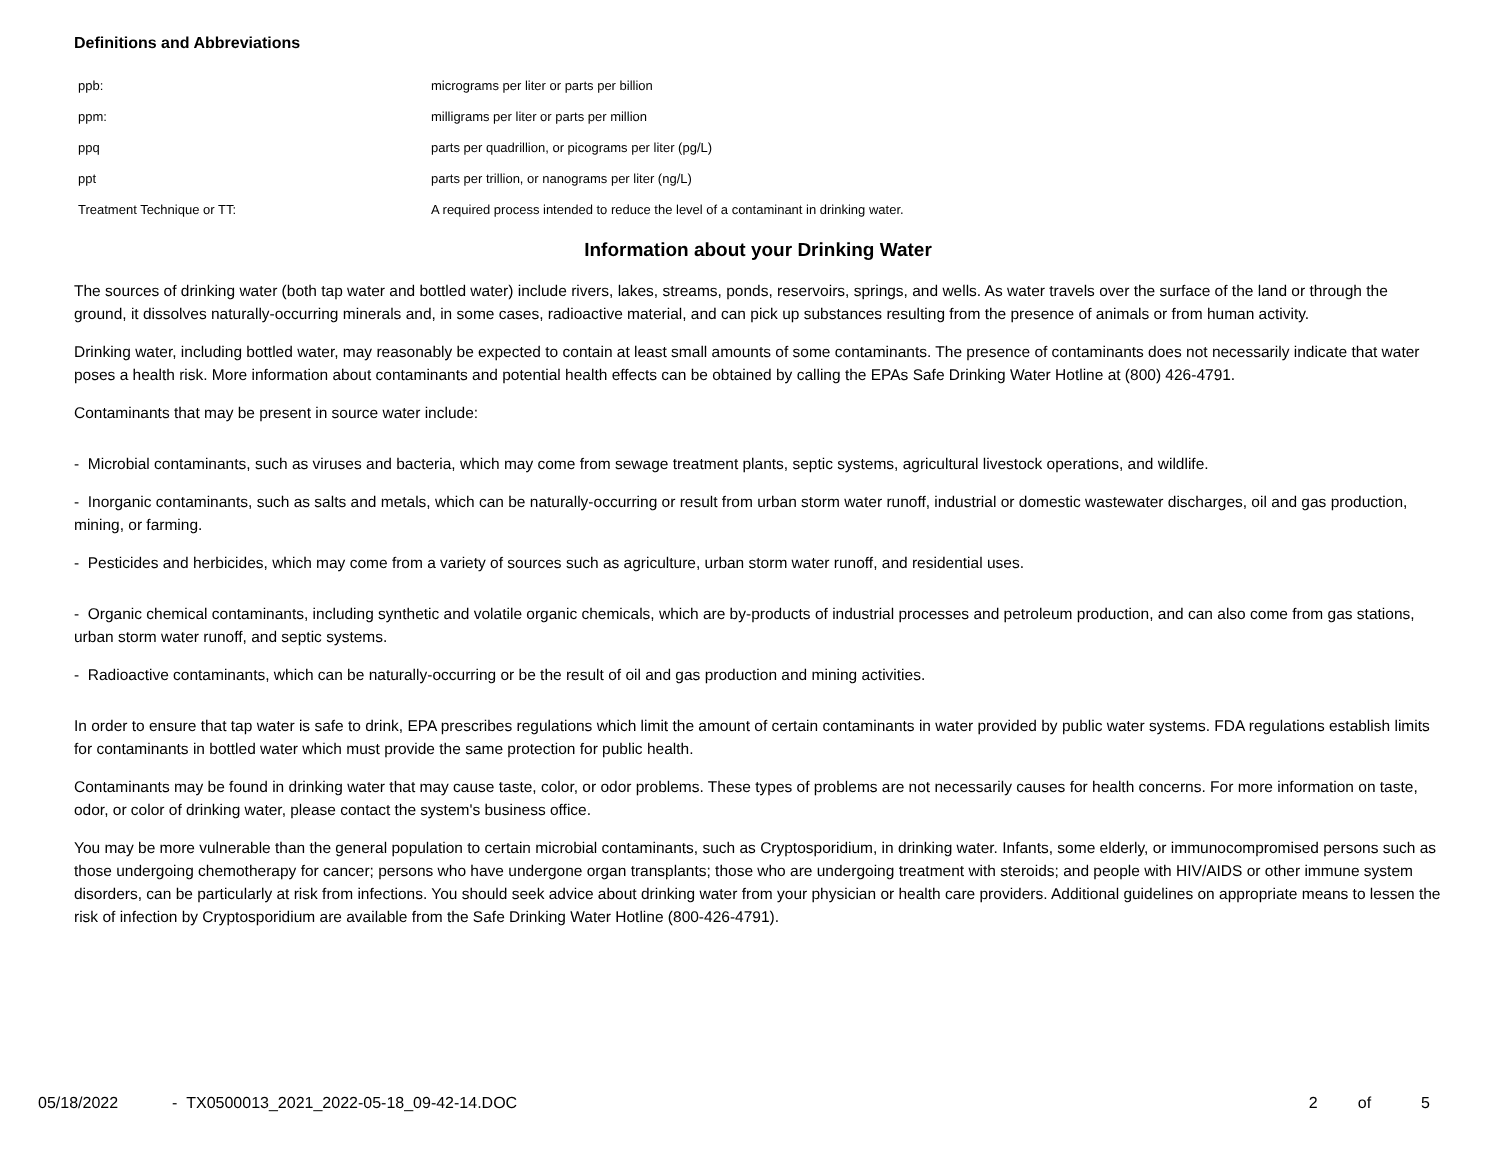Definitions and Abbreviations
| ppb: | micrograms per liter or parts per billion |
| ppm: | milligrams per liter or parts per million |
| ppq | parts per quadrillion, or picograms per liter (pg/L) |
| ppt | parts per trillion, or nanograms per liter (ng/L) |
| Treatment Technique or TT: | A required process intended to reduce the level of a contaminant in drinking water. |
Information about your Drinking Water
The sources of drinking water (both tap water and bottled water) include rivers, lakes, streams, ponds, reservoirs, springs, and wells. As water travels over the surface of the land or through the ground, it dissolves naturally-occurring minerals and, in some cases, radioactive material, and can pick up substances resulting from the presence of animals or from human activity.
Drinking water, including bottled water, may reasonably be expected to contain at least small amounts of some contaminants. The presence of contaminants does not necessarily indicate that water poses a health risk. More information about contaminants and potential health effects can be obtained by calling the EPAs Safe Drinking Water Hotline at (800) 426-4791.
Contaminants that may be present in source water include:
- Microbial contaminants, such as viruses and bacteria, which may come from sewage treatment plants, septic systems, agricultural livestock operations, and wildlife.
- Inorganic contaminants, such as salts and metals, which can be naturally-occurring or result from urban storm water runoff, industrial or domestic wastewater discharges, oil and gas production, mining, or farming.
- Pesticides and herbicides, which may come from a variety of sources such as agriculture, urban storm water runoff, and residential uses.
- Organic chemical contaminants, including synthetic and volatile organic chemicals, which are by-products of industrial processes and petroleum production, and can also come from gas stations, urban storm water runoff, and septic systems.
- Radioactive contaminants, which can be naturally-occurring or be the result of oil and gas production and mining activities.
In order to ensure that tap water is safe to drink, EPA prescribes regulations which limit the amount of certain contaminants in water provided by public water systems. FDA regulations establish limits for contaminants in bottled water which must provide the same protection for public health.
Contaminants may be found in drinking water that may cause taste, color, or odor problems. These types of problems are not necessarily causes for health concerns. For more information on taste, odor, or color of drinking water, please contact the system's business office.
You may be more vulnerable than the general population to certain microbial contaminants, such as Cryptosporidium, in drinking water. Infants, some elderly, or immunocompromised persons such as those undergoing chemotherapy for cancer; persons who have undergone organ transplants; those who are undergoing treatment with steroids; and people with HIV/AIDS or other immune system disorders, can be particularly at risk from infections. You should seek advice about drinking water from your physician or health care providers. Additional guidelines on appropriate means to lessen the risk of infection by Cryptosporidium are available from the Safe Drinking Water Hotline (800-426-4791).
05/18/2022 - TX0500013_2021_2022-05-18_09-42-14.DOC 2 of 5